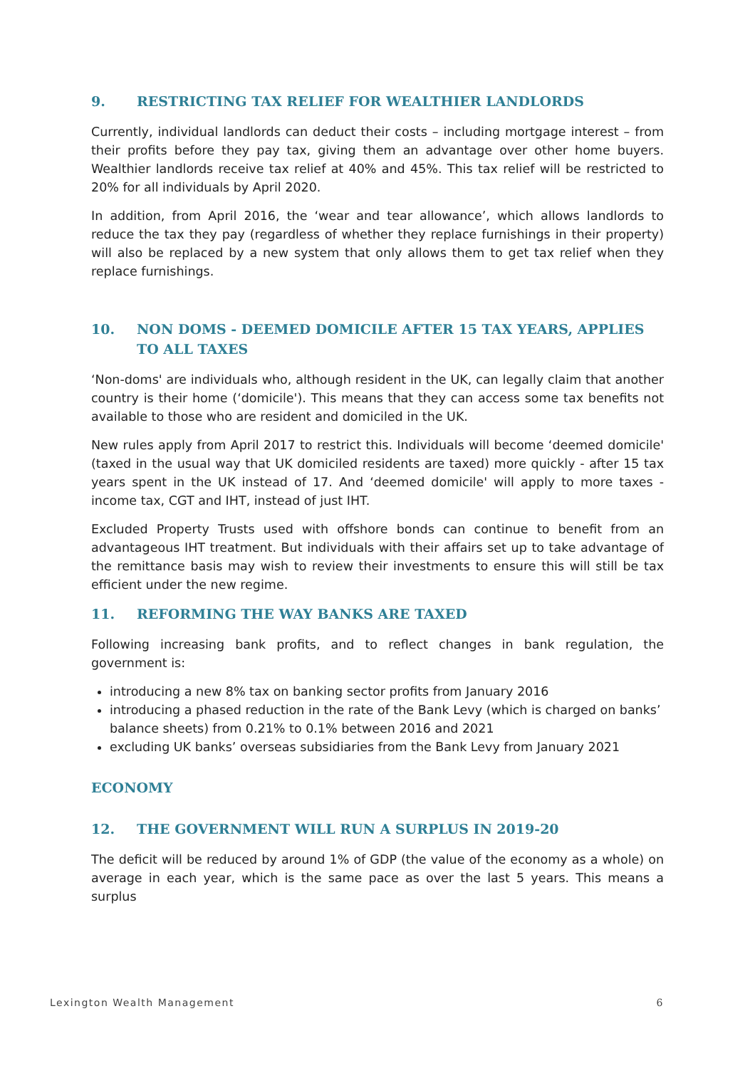9. RESTRICTING TAX RELIEF FOR WEALTHIER LANDLORDS
Currently, individual landlords can deduct their costs – including mortgage interest – from their profits before they pay tax, giving them an advantage over other home buyers. Wealthier landlords receive tax relief at 40% and 45%. This tax relief will be restricted to 20% for all individuals by April 2020.
In addition, from April 2016, the ‘wear and tear allowance’, which allows landlords to reduce the tax they pay (regardless of whether they replace furnishings in their property) will also be replaced by a new system that only allows them to get tax relief when they replace furnishings.
10. NON DOMS - DEEMED DOMICILE AFTER 15 TAX YEARS, APPLIES TO ALL TAXES
‘Non-doms' are individuals who, although resident in the UK, can legally claim that another country is their home (‘domicile'). This means that they can access some tax benefits not available to those who are resident and domiciled in the UK.
New rules apply from April 2017 to restrict this. Individuals will become ‘deemed domicile' (taxed in the usual way that UK domiciled residents are taxed) more quickly - after 15 tax years spent in the UK instead of 17. And ‘deemed domicile' will apply to more taxes - income tax, CGT and IHT, instead of just IHT.
Excluded Property Trusts used with offshore bonds can continue to benefit from an advantageous IHT treatment. But individuals with their affairs set up to take advantage of the remittance basis may wish to review their investments to ensure this will still be tax efficient under the new regime.
11. REFORMING THE WAY BANKS ARE TAXED
Following increasing bank profits, and to reflect changes in bank regulation, the government is:
introducing a new 8% tax on banking sector profits from January 2016
introducing a phased reduction in the rate of the Bank Levy (which is charged on banks’ balance sheets) from 0.21% to 0.1% between 2016 and 2021
excluding UK banks’ overseas subsidiaries from the Bank Levy from January 2021
ECONOMY
12. THE GOVERNMENT WILL RUN A SURPLUS IN 2019-20
The deficit will be reduced by around 1% of GDP (the value of the economy as a whole) on average in each year, which is the same pace as over the last 5 years. This means a surplus
Lexington Wealth Management 6